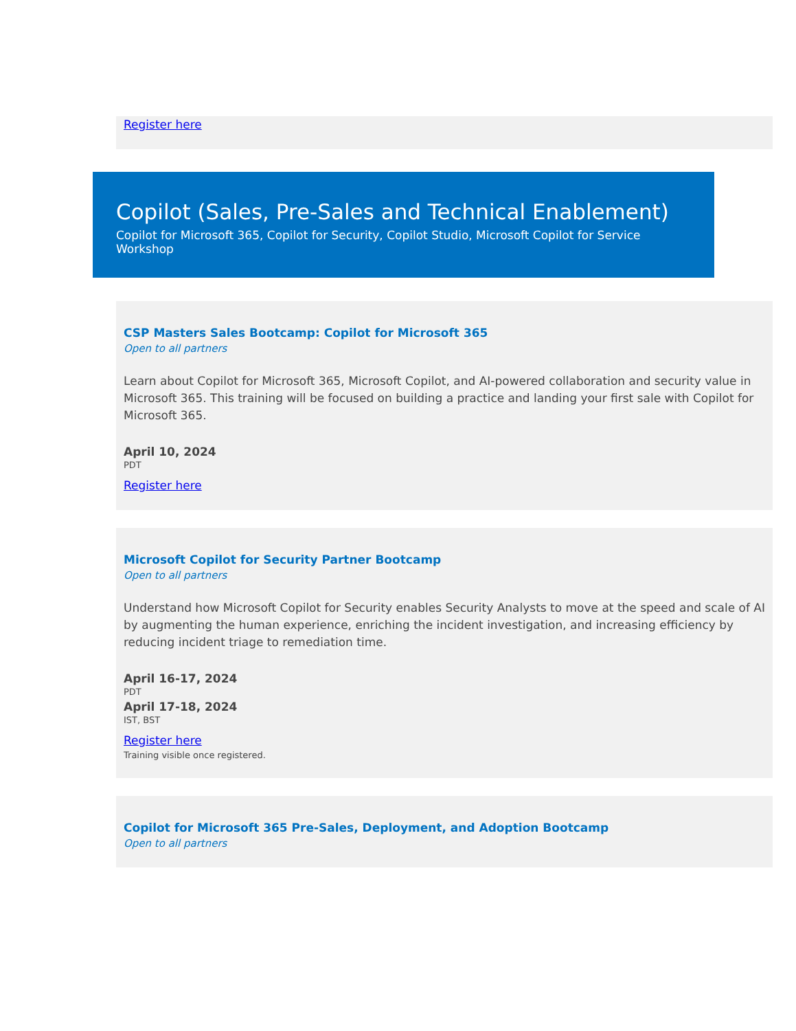Register here
Copilot (Sales, Pre-Sales and Technical Enablement)
Copilot for Microsoft 365, Copilot for Security, Copilot Studio, Microsoft Copilot for Service Workshop
CSP Masters Sales Bootcamp: Copilot for Microsoft 365
Open to all partners
Learn about Copilot for Microsoft 365, Microsoft Copilot, and AI-powered collaboration and security value in Microsoft 365. This training will be focused on building a practice and landing your first sale with Copilot for Microsoft 365.
April 10, 2024
PDT
Register here
Microsoft Copilot for Security Partner Bootcamp
Open to all partners
Understand how Microsoft Copilot for Security enables Security Analysts to move at the speed and scale of AI by augmenting the human experience, enriching the incident investigation, and increasing efficiency by reducing incident triage to remediation time.
April 16-17, 2024
PDT
April 17-18, 2024
IST, BST
Register here
Training visible once registered.
Copilot for Microsoft 365 Pre-Sales, Deployment, and Adoption Bootcamp
Open to all partners